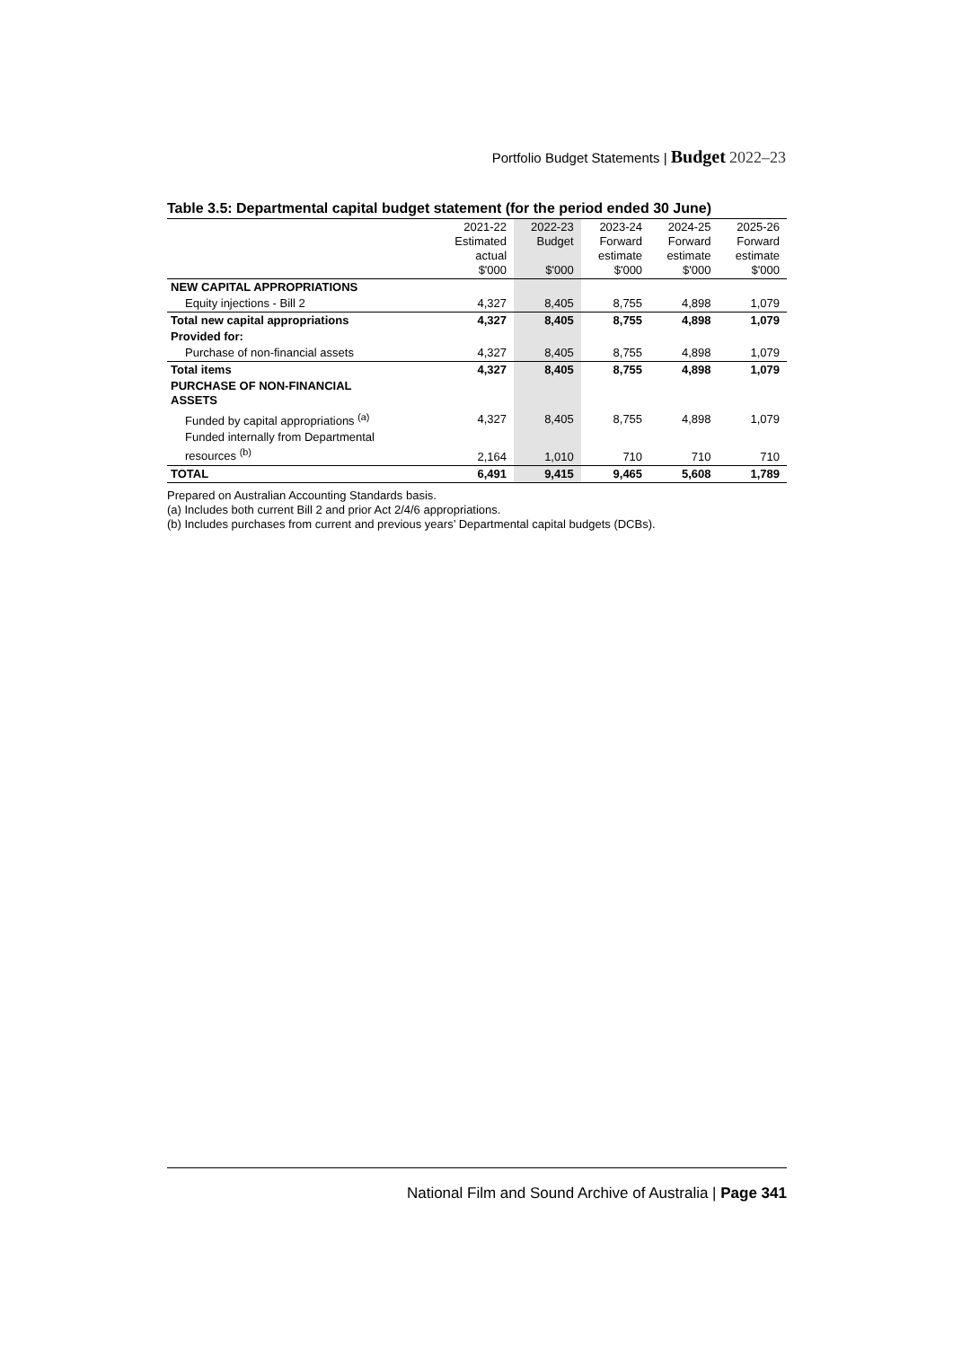Portfolio Budget Statements | Budget 2022–23
Table 3.5: Departmental capital budget statement (for the period ended 30 June)
| | 2021-22 Estimated actual $'000 | 2022-23 Budget $'000 | 2023-24 Forward estimate $'000 | 2024-25 Forward estimate $'000 | 2025-26 Forward estimate $'000 |
| --- | --- | --- | --- | --- | --- |
| NEW CAPITAL APPROPRIATIONS | | | | | |
| Equity injections - Bill 2 | 4,327 | 8,405 | 8,755 | 4,898 | 1,079 |
| Total new capital appropriations | 4,327 | 8,405 | 8,755 | 4,898 | 1,079 |
| Provided for: | | | | | |
| Purchase of non-financial assets | 4,327 | 8,405 | 8,755 | 4,898 | 1,079 |
| Total items | 4,327 | 8,405 | 8,755 | 4,898 | 1,079 |
| PURCHASE OF NON-FINANCIAL ASSETS | | | | | |
| Funded by capital appropriations <sup>(a)</sup> | 4,327 | 8,405 | 8,755 | 4,898 | 1,079 |
| Funded internally from Departmental resources <sup>(b)</sup> | 2,164 | 1,010 | 710 | 710 | 710 |
| TOTAL | 6,491 | 9,415 | 9,465 | 5,608 | 1,789 |
Prepared on Australian Accounting Standards basis.
(a) Includes both current Bill 2 and prior Act 2/4/6 appropriations.
(b) Includes purchases from current and previous years’ Departmental capital budgets (DCBs).
National Film and Sound Archive of Australia | Page 341